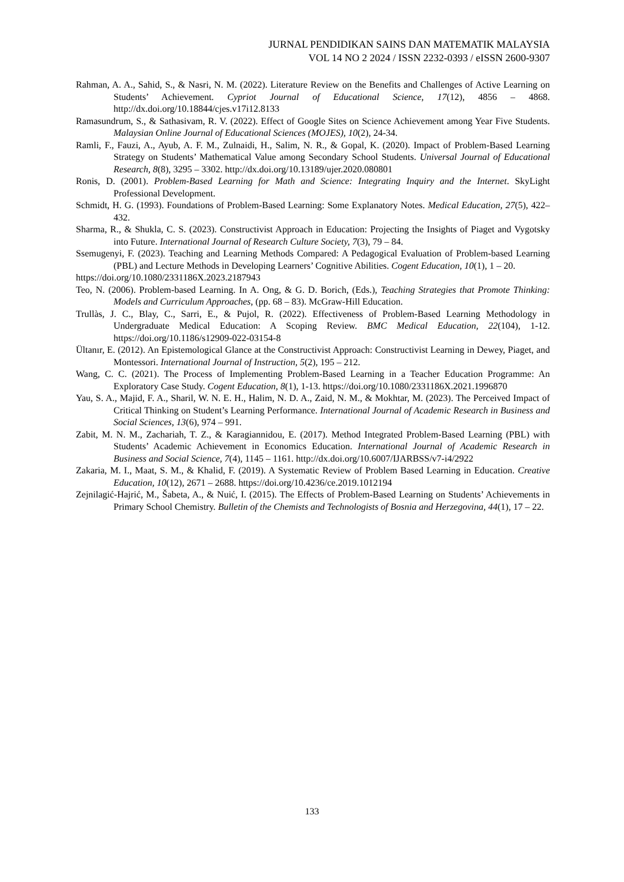JURNAL PENDIDIKAN SAINS DAN MATEMATIK MALAYSIA
VOL 14 NO 2 2024 / ISSN 2232-0393 / eISSN 2600-9307
Rahman, A. A., Sahid, S., & Nasri, N. M. (2022). Literature Review on the Benefits and Challenges of Active Learning on Students’ Achievement. Cypriot Journal of Educational Science, 17(12), 4856 – 4868. http://dx.doi.org/10.18844/cjes.v17i12.8133
Ramasundrum, S., & Sathasivam, R. V. (2022). Effect of Google Sites on Science Achievement among Year Five Students. Malaysian Online Journal of Educational Sciences (MOJES), 10(2), 24-34.
Ramli, F., Fauzi, A., Ayub, A. F. M., Zulnaidi, H., Salim, N. R., & Gopal, K. (2020). Impact of Problem-Based Learning Strategy on Students’ Mathematical Value among Secondary School Students. Universal Journal of Educational Research, 8(8), 3295 – 3302. http://dx.doi.org/10.13189/ujer.2020.080801
Ronis, D. (2001). Problem-Based Learning for Math and Science: Integrating Inquiry and the Internet. SkyLight Professional Development.
Schmidt, H. G. (1993). Foundations of Problem-Based Learning: Some Explanatory Notes. Medical Education, 27(5), 422–432.
Sharma, R., & Shukla, C. S. (2023). Constructivist Approach in Education: Projecting the Insights of Piaget and Vygotsky into Future. International Journal of Research Culture Society, 7(3), 79 – 84.
Ssemugenyi, F. (2023). Teaching and Learning Methods Compared: A Pedagogical Evaluation of Problem-based Learning (PBL) and Lecture Methods in Developing Learners’ Cognitive Abilities. Cogent Education, 10(1), 1 – 20.
https://doi.org/10.1080/2331186X.2023.2187943
Teo, N. (2006). Problem-based Learning. In A. Ong, & G. D. Borich, (Eds.), Teaching Strategies that Promote Thinking: Models and Curriculum Approaches, (pp. 68 – 83). McGraw-Hill Education.
Trullàs, J. C., Blay, C., Sarri, E., & Pujol, R. (2022). Effectiveness of Problem-Based Learning Methodology in Undergraduate Medical Education: A Scoping Review. BMC Medical Education, 22(104), 1-12. https://doi.org/10.1186/s12909-022-03154-8
Ültanır, E. (2012). An Epistemological Glance at the Constructivist Approach: Constructivist Learning in Dewey, Piaget, and Montessori. International Journal of Instruction, 5(2), 195 – 212.
Wang, C. C. (2021). The Process of Implementing Problem-Based Learning in a Teacher Education Programme: An Exploratory Case Study. Cogent Education, 8(1), 1-13. https://doi.org/10.1080/2331186X.2021.1996870
Yau, S. A., Majid, F. A., Sharil, W. N. E. H., Halim, N. D. A., Zaid, N. M., & Mokhtar, M. (2023). The Perceived Impact of Critical Thinking on Student’s Learning Performance. International Journal of Academic Research in Business and Social Sciences, 13(6), 974 – 991.
Zabit, M. N. M., Zachariah, T. Z., & Karagiannidou, E. (2017). Method Integrated Problem-Based Learning (PBL) with Students’ Academic Achievement in Economics Education. International Journal of Academic Research in Business and Social Science, 7(4), 1145 – 1161. http://dx.doi.org/10.6007/IJARBSS/v7-i4/2922
Zakaria, M. I., Maat, S. M., & Khalid, F. (2019). A Systematic Review of Problem Based Learning in Education. Creative Education, 10(12), 2671 – 2688. https://doi.org/10.4236/ce.2019.1012194
Zejnilagić-Hajrić, M., Šabeta, A., & Nuić, I. (2015). The Effects of Problem-Based Learning on Students’ Achievements in Primary School Chemistry. Bulletin of the Chemists and Technologists of Bosnia and Herzegovina, 44(1), 17 – 22.
133